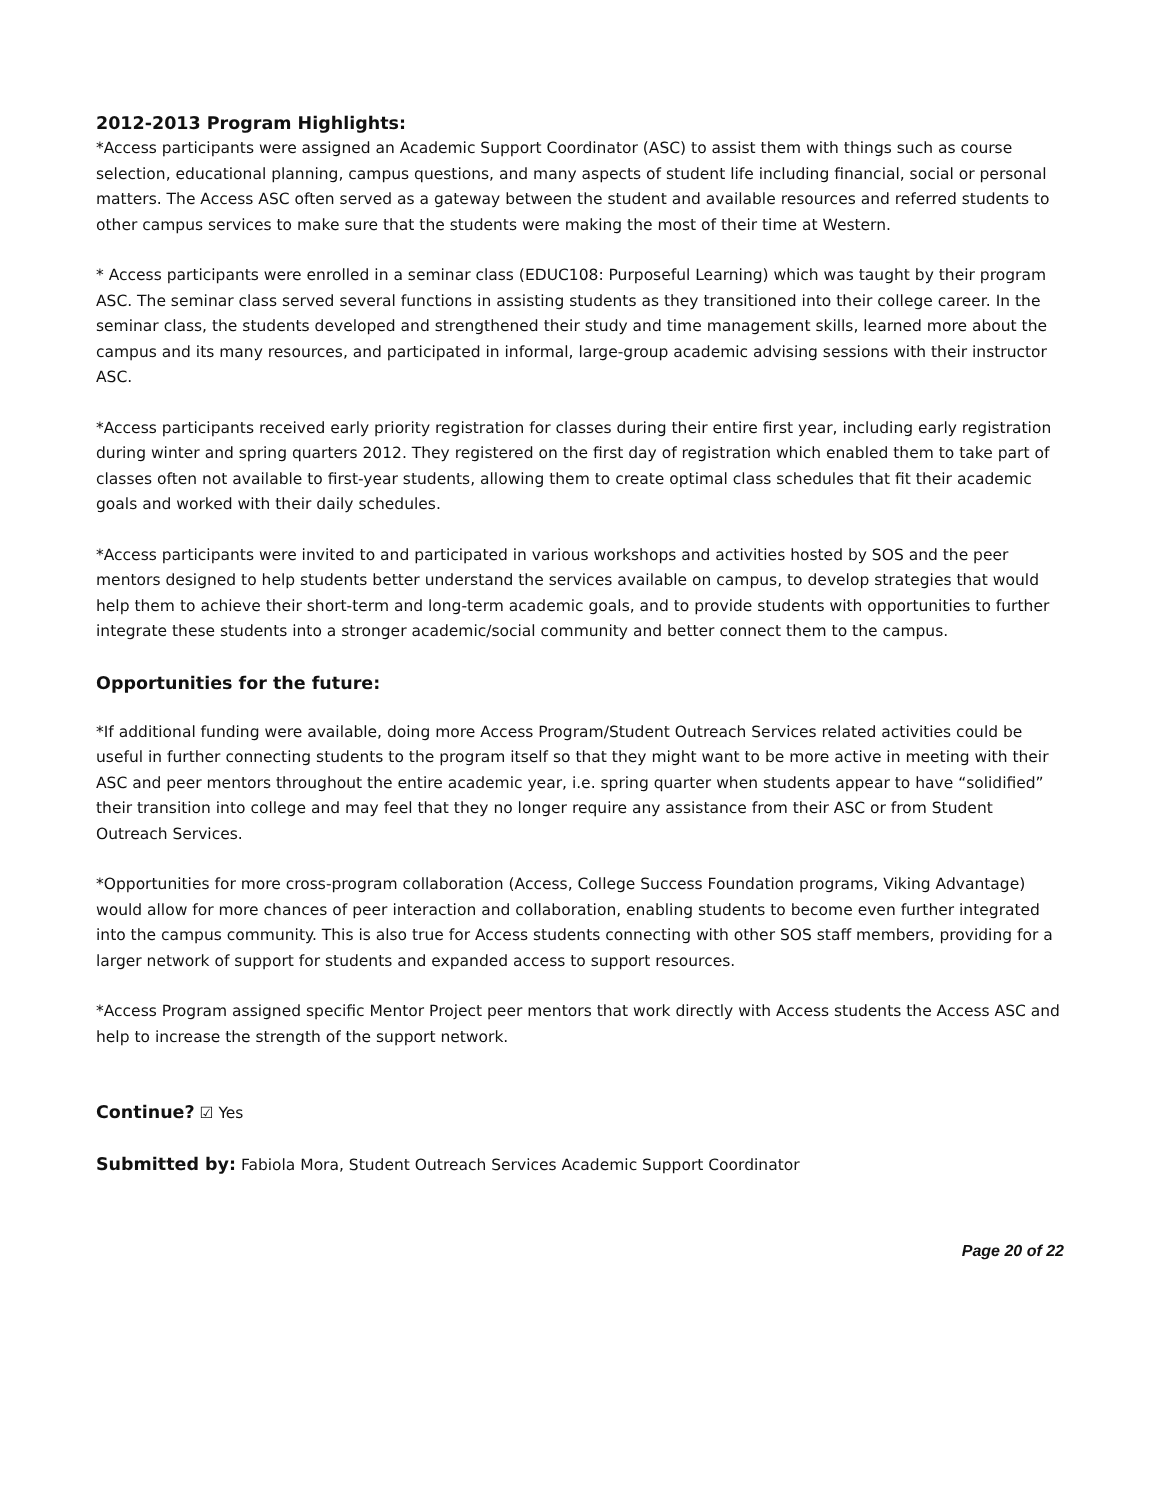2012-2013 Program Highlights:
*Access participants were assigned an Academic Support Coordinator (ASC) to assist them with things such as course selection, educational planning, campus questions, and many aspects of student life including financial, social or personal matters. The Access ASC often served as a gateway between the student and available resources and referred students to other campus services to make sure that the students were making the most of their time at Western.
* Access participants were enrolled in a seminar class (EDUC108: Purposeful Learning) which was taught by their program ASC. The seminar class served several functions in assisting students as they transitioned into their college career. In the seminar class, the students developed and strengthened their study and time management skills, learned more about the campus and its many resources, and participated in informal, large-group academic advising sessions with their instructor ASC.
*Access participants received early priority registration for classes during their entire first year, including early registration during winter and spring quarters 2012. They registered on the first day of registration which enabled them to take part of classes often not available to first-year students, allowing them to create optimal class schedules that fit their academic goals and worked with their daily schedules.
*Access participants were invited to and participated in various workshops and activities hosted by SOS and the peer mentors designed to help students better understand the services available on campus, to develop strategies that would help them to achieve their short-term and long-term academic goals, and to provide students with opportunities to further integrate these students into a stronger academic/social community and better connect them to the campus.
Opportunities for the future:
*If additional funding were available, doing more Access Program/Student Outreach Services related activities could be useful in further connecting students to the program itself so that they might want to be more active in meeting with their ASC and peer mentors throughout the entire academic year, i.e. spring quarter when students appear to have “solidified” their transition into college and may feel that they no longer require any assistance from their ASC or from Student Outreach Services.
*Opportunities for more cross-program collaboration (Access, College Success Foundation programs, Viking Advantage) would allow for more chances of peer interaction and collaboration, enabling students to become even further integrated into the campus community. This is also true for Access students connecting with other SOS staff members, providing for a larger network of support for students and expanded access to support resources.
*Access Program assigned specific Mentor Project peer mentors that work directly with Access students the Access ASC and help to increase the strength of the support network.
Continue? ☑ Yes
Submitted by: Fabiola Mora, Student Outreach Services Academic Support Coordinator
Page 20 of 22